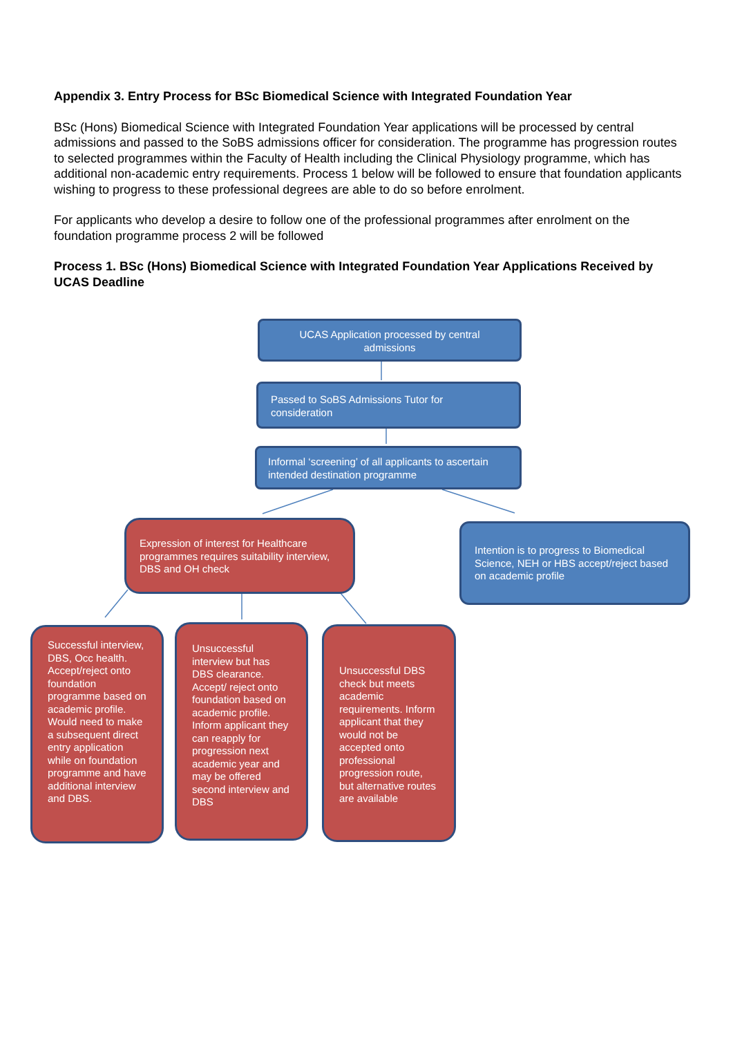Appendix 3. Entry Process for BSc Biomedical Science with Integrated Foundation Year
BSc (Hons) Biomedical Science with Integrated Foundation Year applications will be processed by central admissions and passed to the SoBS admissions officer for consideration. The programme has progression routes to selected programmes within the Faculty of Health including the Clinical Physiology programme, which has additional non-academic entry requirements. Process 1 below will be followed to ensure that foundation applicants wishing to progress to these professional degrees are able to do so before enrolment.
For applicants who develop a desire to follow one of the professional programmes after enrolment on the foundation programme process 2 will be followed
Process 1. BSc (Hons) Biomedical Science with Integrated Foundation Year Applications Received by UCAS Deadline
UCAS Application processed by central admissions
Passed to SoBS Admissions Tutor for consideration
Informal ‘screening’ of all applicants to ascertain intended destination programme
Expression of interest for Healthcare programmes requires suitability interview, DBS and OH check
Intention is to progress to Biomedical Science, NEH or HBS accept/reject based on academic profile
Successful interview, DBS, Occ health. Accept/reject onto foundation programme based on academic profile. Would need to make a subsequent direct entry application while on foundation programme and have additional interview and DBS.
Unsuccessful interview but has DBS clearance. Accept/ reject onto foundation based on academic profile. Inform applicant they can reapply for progression next academic year and may be offered second interview and DBS
Unsuccessful DBS check but meets academic requirements. Inform applicant that they would not be accepted onto professional progression route, but alternative routes are available